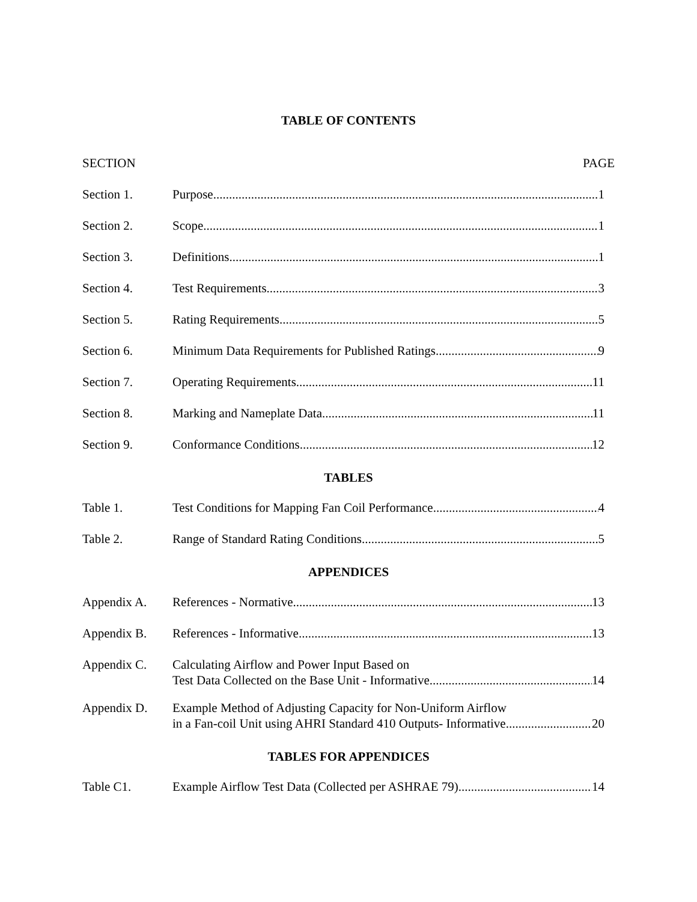TABLE OF CONTENTS
SECTION PAGE
Section 1. Purpose 1
Section 2. Scope 1
Section 3. Definitions 1
Section 4. Test Requirements 3
Section 5. Rating Requirements 5
Section 6. Minimum Data Requirements for Published Ratings 9
Section 7. Operating Requirements 11
Section 8. Marking and Nameplate Data 11
Section 9. Conformance Conditions 12
TABLES
Table 1. Test Conditions for Mapping Fan Coil Performance 4
Table 2. Range of Standard Rating Conditions 5
APPENDICES
Appendix A. References - Normative 13
Appendix B. References - Informative 13
Appendix C. Calculating Airflow and Power Input Based on
Test Data Collected on the Base Unit - Informative 14
Appendix D. Example Method of Adjusting Capacity for Non-Uniform Airflow
in a Fan-coil Unit using AHRI Standard 410 Outputs- Informative 20
TABLES FOR APPENDICES
Table C1. Example Airflow Test Data (Collected per ASHRAE 79) 14